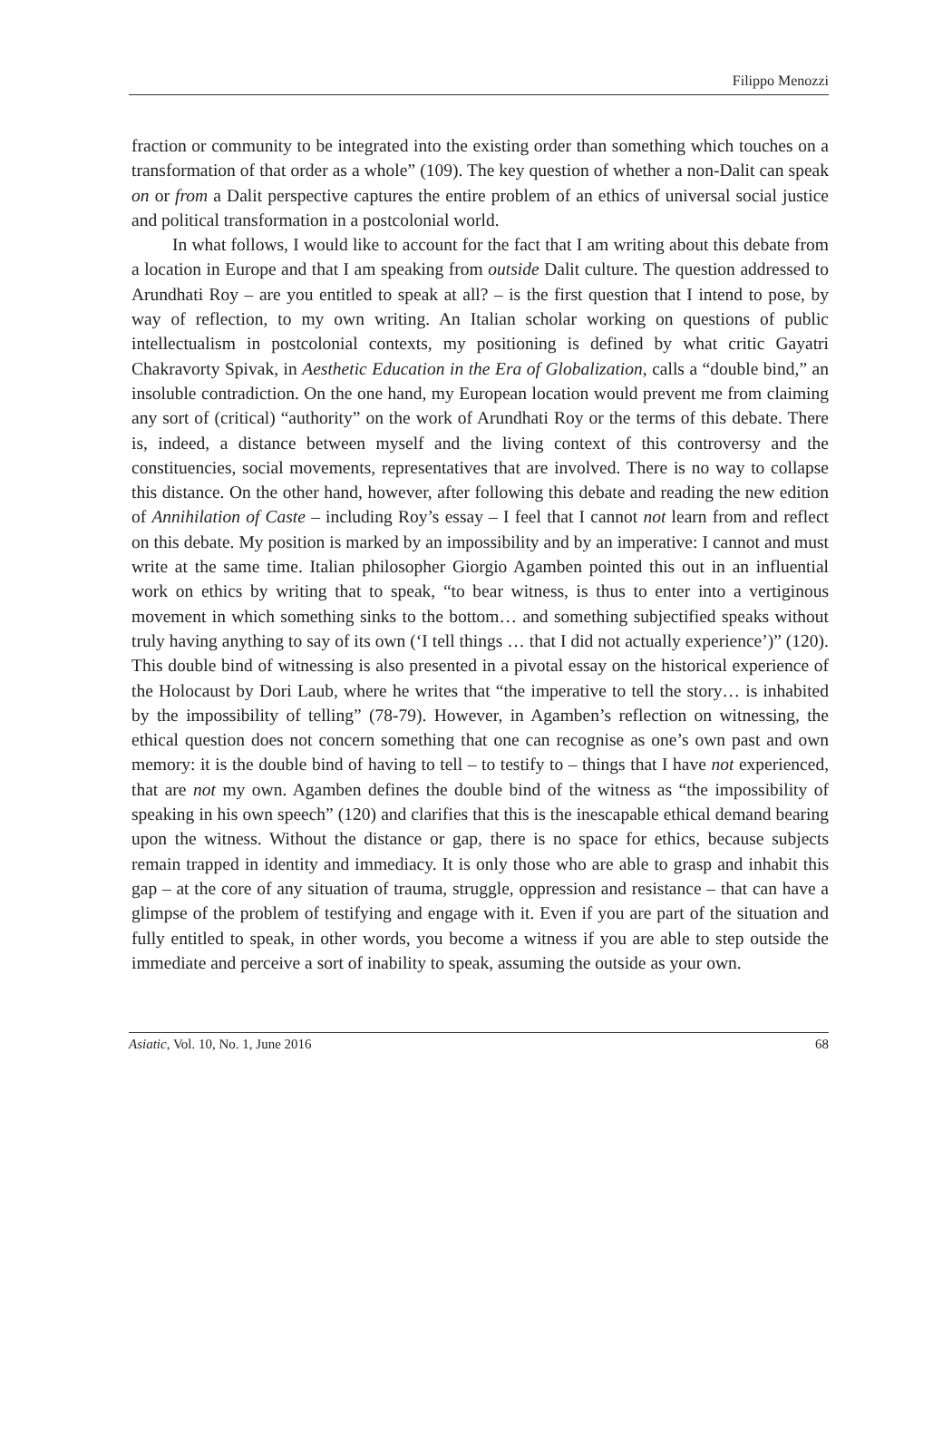Filippo Menozzi
fraction or community to be integrated into the existing order than something which touches on a transformation of that order as a whole” (109). The key question of whether a non-Dalit can speak on or from a Dalit perspective captures the entire problem of an ethics of universal social justice and political transformation in a postcolonial world.
In what follows, I would like to account for the fact that I am writing about this debate from a location in Europe and that I am speaking from outside Dalit culture. The question addressed to Arundhati Roy – are you entitled to speak at all? – is the first question that I intend to pose, by way of reflection, to my own writing. An Italian scholar working on questions of public intellectualism in postcolonial contexts, my positioning is defined by what critic Gayatri Chakravorty Spivak, in Aesthetic Education in the Era of Globalization, calls a “double bind,” an insoluble contradiction. On the one hand, my European location would prevent me from claiming any sort of (critical) “authority” on the work of Arundhati Roy or the terms of this debate. There is, indeed, a distance between myself and the living context of this controversy and the constituencies, social movements, representatives that are involved. There is no way to collapse this distance. On the other hand, however, after following this debate and reading the new edition of Annihilation of Caste – including Roy’s essay – I feel that I cannot not learn from and reflect on this debate. My position is marked by an impossibility and by an imperative: I cannot and must write at the same time. Italian philosopher Giorgio Agamben pointed this out in an influential work on ethics by writing that to speak, “to bear witness, is thus to enter into a vertiginous movement in which something sinks to the bottom… and something subjectified speaks without truly having anything to say of its own (‘I tell things … that I did not actually experience’)” (120). This double bind of witnessing is also presented in a pivotal essay on the historical experience of the Holocaust by Dori Laub, where he writes that “the imperative to tell the story… is inhabited by the impossibility of telling” (78-79). However, in Agamben’s reflection on witnessing, the ethical question does not concern something that one can recognise as one’s own past and own memory: it is the double bind of having to tell – to testify to – things that I have not experienced, that are not my own. Agamben defines the double bind of the witness as “the impossibility of speaking in his own speech” (120) and clarifies that this is the inescapable ethical demand bearing upon the witness. Without the distance or gap, there is no space for ethics, because subjects remain trapped in identity and immediacy. It is only those who are able to grasp and inhabit this gap – at the core of any situation of trauma, struggle, oppression and resistance – that can have a glimpse of the problem of testifying and engage with it. Even if you are part of the situation and fully entitled to speak, in other words, you become a witness if you are able to step outside the immediate and perceive a sort of inability to speak, assuming the outside as your own.
Asiatic, Vol. 10, No. 1, June 2016 68